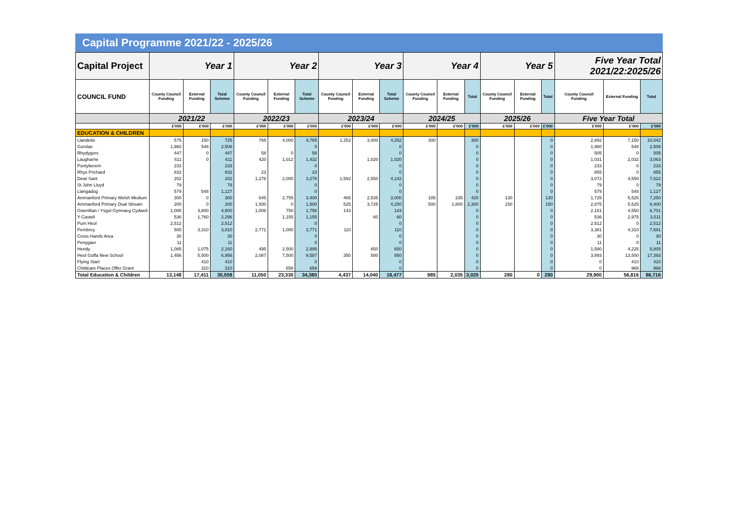Capital Programme 2021/22 - 2025/26
| Capital Project | Year 1 | | | Year 2 | | | Year 3 | | | Year 4 | | | Year 5 | | | Five Year Total 2021/22:2025/26 | | |
| --- | --- | --- | --- | --- | --- | --- | --- | --- | --- | --- | --- | --- | --- | --- | --- | --- | --- | --- |
| COUNCIL FUND | County Council Funding | External Funding | Total Scheme | County Council Funding | External Funding | Total Scheme | County Council Funding | External Funding | Total Scheme | County Council Funding | External Funding | Total | County Council Funding | External Funding | Total | County Council Funding | External Funding | Total |
| | 2021/22 | | | 2022/23 | | | 2023/24 | | | 2024/25 | | | 2025/26 | | | Five Year Total | | |
| | £'000 | £'000 | £'000 | £'000 | £'000 | £'000 | £'000 | £'000 | £'000 | £'000 | £'000 | £'000 | £'000 | £'000 | £'000 | £'000 | £'000 | £'000 |
| EDUCATION & CHILDREN | | | | | | | | | | | | | | | | | | |
| Llandeilo | 575 | 150 | 725 | 765 | 4,000 | 4,765 | 1,252 | 3,000 | 4,252 | 300 | | 300 | | | 0 | 2,892 | 7,150 | 10,042 |
| Gorslas | 1,960 | 548 | 2,508 | | | 0 | | | 0 | | | 0 | | | 0 | 1,960 | 548 | 2,508 |
| Rhydygors | 447 | 0 | 447 | 58 | 0 | 58 | | | 0 | | | 0 | | | 0 | 505 | 0 | 505 |
| Laugharne | 611 | 0 | 611 | 420 | 1,012 | 1,432 | | 1,020 | 1,020 | | | 0 | | | 0 | 1,031 | 2,032 | 3,063 |
| Pontyberem | 233 | | 233 | | | 0 | | | 0 | | | 0 | | | 0 | 233 | 0 | 233 |
| Rhys Prichard | 832 | | 832 | 23 | | 23 | | | 0 | | | 0 | | | 0 | 855 | 0 | 855 |
| Dewi Sant | 202 | | 202 | 1,278 | 2,000 | 3,278 | 1,592 | 2,550 | 4,142 | | | 0 | | | 0 | 3,072 | 4,550 | 7,622 |
| St John Lloyd | 79 | | 79 | | | 0 | | | 0 | | | 0 | | | 0 | 79 | 0 | 79 |
| Llangadog | 579 | 548 | 1,127 | | | 0 | | | 0 | | | 0 | | | 0 | 579 | 548 | 1,127 |
| Ammanford Primary Welsh Medium | 300 | 0 | 300 | 645 | 2,755 | 3,400 | 465 | 2,535 | 3,000 | 185 | 235 | 420 | 130 | | 130 | 1,725 | 5,525 | 7,250 |
| Ammanford Primary Dual Stream | 200 | 0 | 200 | 1,500 | 0 | 1,500 | 525 | 3,725 | 4,250 | 500 | 1,800 | 2,300 | 150 | | 150 | 2,875 | 5,525 | 8,400 |
| Gwenllian / Ysgol Gymraeg Cydweli | 1,000 | 3,800 | 4,800 | 1,008 | 750 | 1,758 | 143 | | 143 | | | 0 | | | 0 | 2,151 | 4,550 | 6,701 |
| Y Castell | 536 | 1,760 | 2,296 | | 1,155 | 1,155 | | 60 | 60 | | | 0 | | | 0 | 536 | 2,975 | 3,511 |
| Pum Heol | 2,512 | | 2,512 | | | 0 | | | 0 | | | 0 | | | 0 | 2,512 | 0 | 2,512 |
| Pembrey | 500 | 3,310 | 3,810 | 2,771 | 1,000 | 3,771 | 110 | | 110 | | | 0 | | | 0 | 3,381 | 4,310 | 7,691 |
| Cross Hands Area | 30 | | 30 | | | 0 | | | 0 | | | 0 | | | 0 | 30 | 0 | 30 |
| Penygaer | 11 | | 11 | | | 0 | | | 0 | | | 0 | | | 0 | 11 | 0 | 11 |
| Hendy | 1,085 | 1,075 | 2,160 | 495 | 2,500 | 2,995 | | 650 | 650 | | | 0 | | | 0 | 1,580 | 4,225 | 5,805 |
| Heol Goffa New School | 1,456 | 5,500 | 6,956 | 2,087 | 7,500 | 9,587 | 350 | 500 | 850 | | | 0 | | | 0 | 3,893 | 13,500 | 17,393 |
| Flying Start | | 410 | 410 | | | 0 | | | 0 | | | 0 | | | 0 | 0 | 410 | 410 |
| Childcare Places Offer Grant | | 310 | 310 | | 658 | 658 | | | 0 | | | 0 | | | 0 | 0 | 968 | 968 |
| Total Education & Children | 13,148 | 17,411 | 30,559 | 11,050 | 23,330 | 34,380 | 4,437 | 14,040 | 18,477 | 985 | 2,035 | 3,020 | 280 | 0 | 280 | 29,900 | 56,816 | 86,716 |